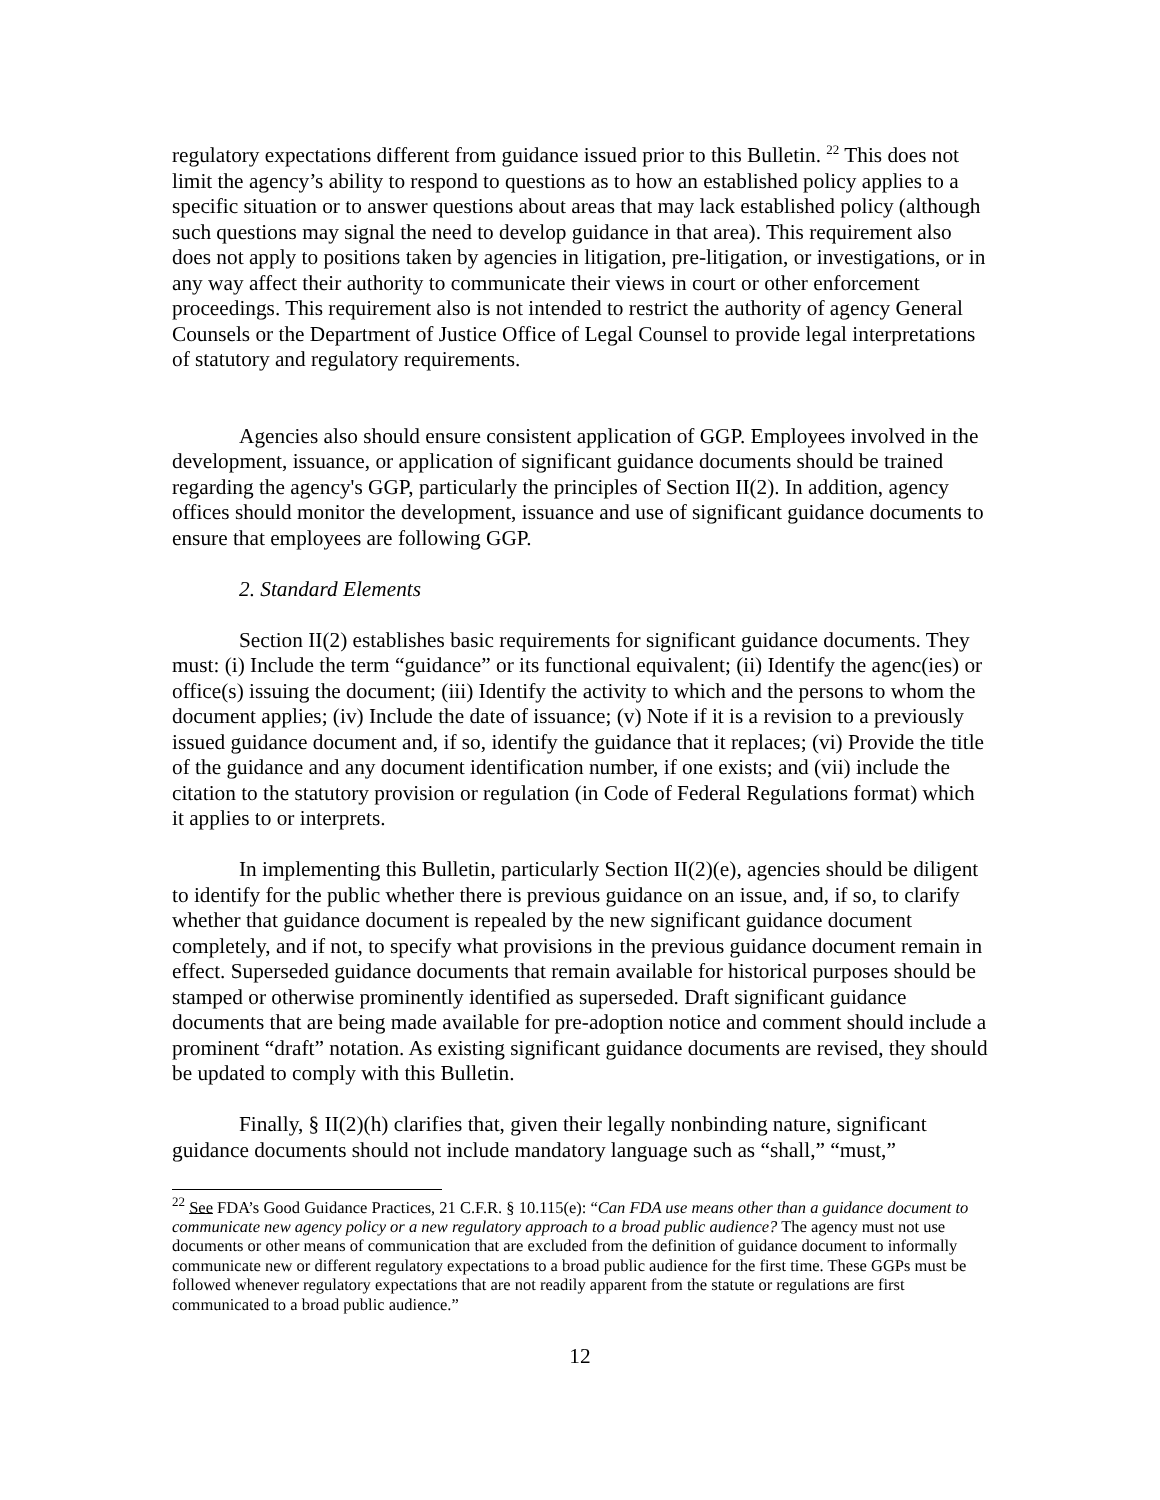regulatory expectations different from guidance issued prior to this Bulletin. <sup>22</sup> This does not limit the agency’s ability to respond to questions as to how an established policy applies to a specific situation or to answer questions about areas that may lack established policy (although such questions may signal the need to develop guidance in that area). This requirement also does not apply to positions taken by agencies in litigation, pre-litigation, or investigations, or in any way affect their authority to communicate their views in court or other enforcement proceedings. This requirement also is not intended to restrict the authority of agency General Counsels or the Department of Justice Office of Legal Counsel to provide legal interpretations of statutory and regulatory requirements.
Agencies also should ensure consistent application of GGP. Employees involved in the development, issuance, or application of significant guidance documents should be trained regarding the agency's GGP, particularly the principles of Section II(2). In addition, agency offices should monitor the development, issuance and use of significant guidance documents to ensure that employees are following GGP.
2. Standard Elements
Section II(2) establishes basic requirements for significant guidance documents. They must: (i) Include the term “guidance” or its functional equivalent; (ii) Identify the agenc(ies) or office(s) issuing the document; (iii) Identify the activity to which and the persons to whom the document applies; (iv) Include the date of issuance; (v) Note if it is a revision to a previously issued guidance document and, if so, identify the guidance that it replaces; (vi) Provide the title of the guidance and any document identification number, if one exists; and (vii) include the citation to the statutory provision or regulation (in Code of Federal Regulations format) which it applies to or interprets.
In implementing this Bulletin, particularly Section II(2)(e), agencies should be diligent to identify for the public whether there is previous guidance on an issue, and, if so, to clarify whether that guidance document is repealed by the new significant guidance document completely, and if not, to specify what provisions in the previous guidance document remain in effect. Superseded guidance documents that remain available for historical purposes should be stamped or otherwise prominently identified as superseded. Draft significant guidance documents that are being made available for pre-adoption notice and comment should include a prominent “draft” notation. As existing significant guidance documents are revised, they should be updated to comply with this Bulletin.
Finally, § II(2)(h) clarifies that, given their legally nonbinding nature, significant guidance documents should not include mandatory language such as “shall,” “must,”
<sup>22</sup> See FDA’s Good Guidance Practices, 21 C.F.R. § 10.115(e): “Can FDA use means other than a guidance document to communicate new agency policy or a new regulatory approach to a broad public audience? The agency must not use documents or other means of communication that are excluded from the definition of guidance document to informally communicate new or different regulatory expectations to a broad public audience for the first time. These GGPs must be followed whenever regulatory expectations that are not readily apparent from the statute or regulations are first communicated to a broad public audience.”
12